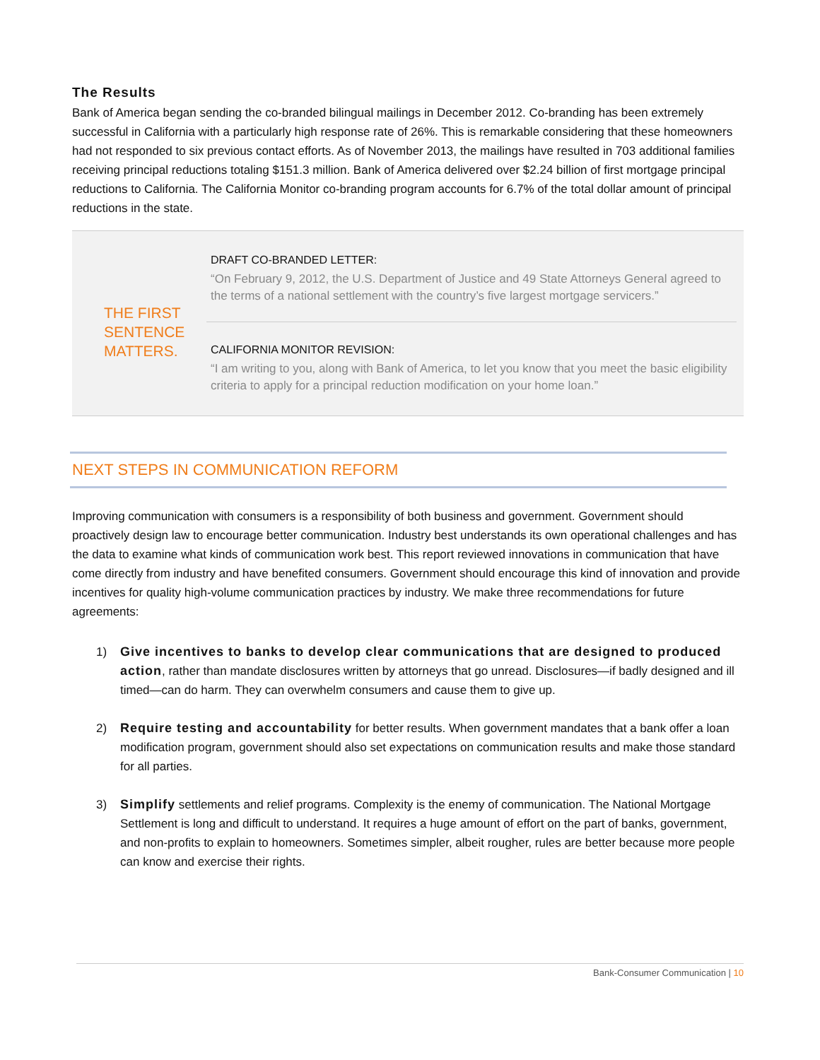The Results
Bank of America began sending the co-branded bilingual mailings in December 2012. Co-branding has been extremely successful in California with a particularly high response rate of 26%. This is remarkable considering that these homeowners had not responded to six previous contact efforts. As of November 2013, the mailings have resulted in 703 additional families receiving principal reductions totaling $151.3 million. Bank of America delivered over $2.24 billion of first mortgage principal reductions to California. The California Monitor co-branding program accounts for 6.7% of the total dollar amount of principal reductions in the state.
THE FIRST SENTENCE MATTERS.
DRAFT CO-BRANDED LETTER:
“On February 9, 2012, the U.S. Department of Justice and 49 State Attorneys General agreed to the terms of a national settlement with the country’s five largest mortgage servicers.”
CALIFORNIA MONITOR REVISION:
“I am writing to you, along with Bank of America, to let you know that you meet the basic eligibility criteria to apply for a principal reduction modification on your home loan.”
NEXT STEPS IN COMMUNICATION REFORM
Improving communication with consumers is a responsibility of both business and government. Government should proactively design law to encourage better communication. Industry best understands its own operational challenges and has the data to examine what kinds of communication work best. This report reviewed innovations in communication that have come directly from industry and have benefited consumers. Government should encourage this kind of innovation and provide incentives for quality high-volume communication practices by industry. We make three recommendations for future agreements:
1) Give incentives to banks to develop clear communications that are designed to produced action, rather than mandate disclosures written by attorneys that go unread. Disclosures—if badly designed and ill timed—can do harm. They can overwhelm consumers and cause them to give up.
2) Require testing and accountability for better results. When government mandates that a bank offer a loan modification program, government should also set expectations on communication results and make those standard for all parties.
3) Simplify settlements and relief programs. Complexity is the enemy of communication. The National Mortgage Settlement is long and difficult to understand. It requires a huge amount of effort on the part of banks, government, and non-profits to explain to homeowners. Sometimes simpler, albeit rougher, rules are better because more people can know and exercise their rights.
Bank-Consumer Communication | 10